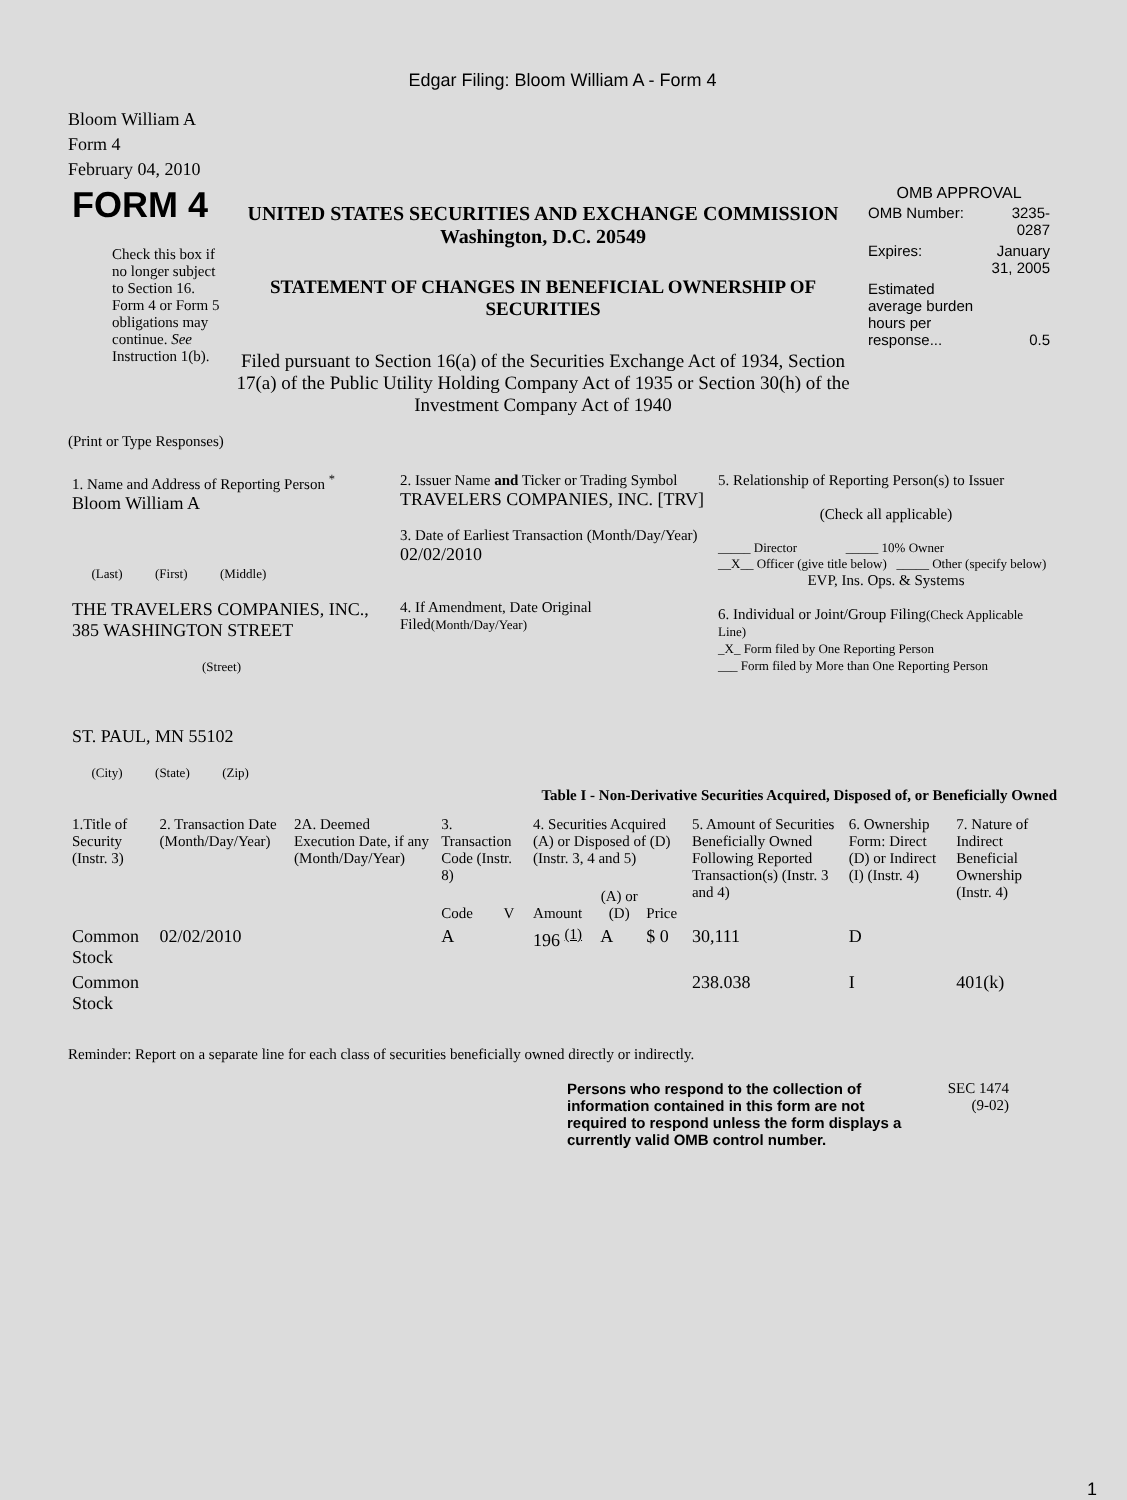Edgar Filing: Bloom William A - Form 4
Bloom William A
Form 4
February 04, 2010
| FORM 4 Check this box if no longer subject to Section 16. Form 4 or Form 5 obligations may continue. See Instruction 1(b). | UNITED STATES SECURITIES AND EXCHANGE COMMISSION Washington, D.C. 20549 STATEMENT OF CHANGES IN BENEFICIAL OWNERSHIP OF SECURITIES Filed pursuant to Section 16(a) of the Securities Exchange Act of 1934, Section 17(a) of the Public Utility Holding Company Act of 1935 or Section 30(h) of the Investment Company Act of 1940 | OMB APPROVAL / OMB Number: / 3235-0287 / / Expires: / January 31, 2005 / / Estimated average burden hours per response... / 0.5 / |
(Print or Type Responses)
| 1. Name and Address of Reporting Person <sup>*</sup> Bloom William A (Last) (First) (Middle) THE TRAVELERS COMPANIES, INC., 385 WASHINGTON STREET (Street) ST. PAUL, MN 55102 (City) (State) (Zip) | 2. Issuer Name and Ticker or Trading Symbol TRAVELERS COMPANIES, INC. [TRV] 3. Date of Earliest Transaction (Month/Day/Year) 02/02/2010 4. If Amendment, Date Original Filed (Month/Day/Year) | 5. Relationship of Reporting Person(s) to Issuer (Check all applicable) _____ Director _____ 10% Owner __X__ Officer (give title below) _____ Other (specify below) EVP, Ins. Ops. & Systems 6. Individual or Joint/Group Filing (Check Applicable Line) _X_ Form filed by One Reporting Person ___ Form filed by More than One Reporting Person |
Table I - Non-Derivative Securities Acquired, Disposed of, or Beneficially Owned
| 1.Title of Security (Instr. 3) | 2. Transaction Date (Month/Day/Year) | 2A. Deemed Execution Date, if any (Month/Day/Year) | 3. Transaction Code (Instr. 8) | | 4. Securities Acquired (A) or Disposed of (D) (Instr. 3, 4 and 5) | | | 5. Amount of Securities Beneficially Owned Following Reported Transaction(s) (Instr. 3 and 4) | 6. Ownership Form: Direct (D) or Indirect (I) (Instr. 4) | 7. Nature of Indirect Beneficial Ownership (Instr. 4) |
| --- | --- | --- | --- | --- | --- | --- | --- | --- | --- | --- |
| | | | Code | V | Amount | (A) or (D) | Price | | | |
| Common Stock | 02/02/2010 | | A | | 196 <sup>(1)</sup> | A | $ 0 | 30,111 | D | |
| Common Stock | | | | | | | | 238.038 | I | 401(k) |
Reminder: Report on a separate line for each class of securities beneficially owned directly or indirectly.
| Persons who respond to the collection of information contained in this form are not required to respond unless the form displays a currently valid OMB control number. | SEC 1474 (9-02) |
1